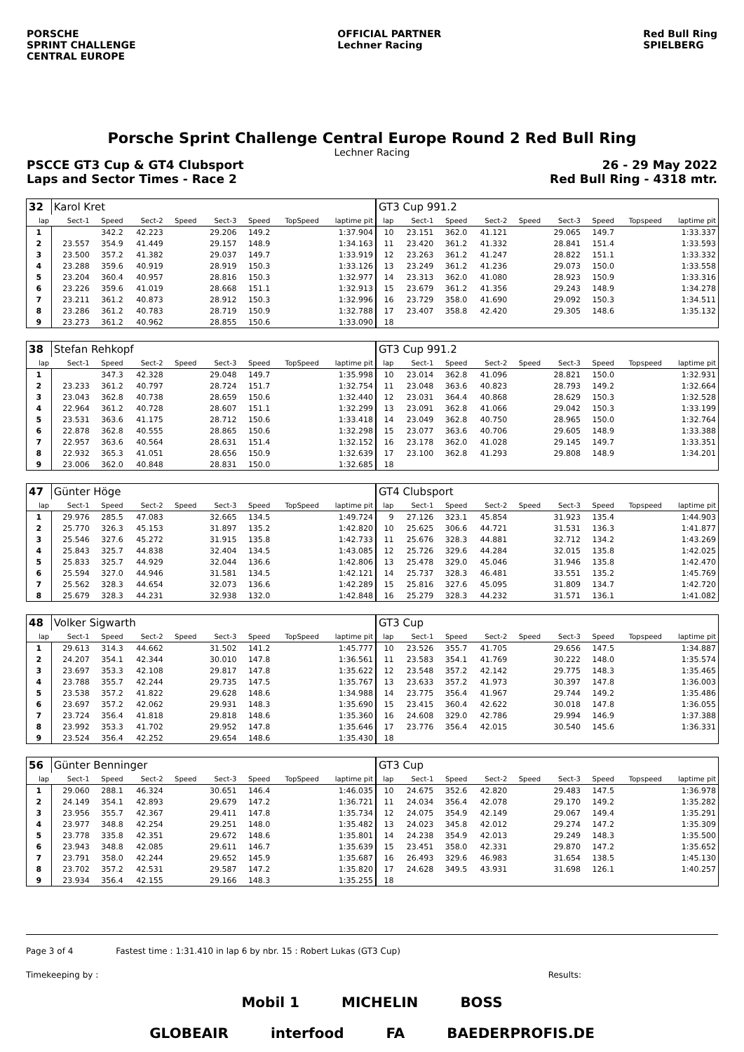PORSCHE
SPRINT CHALLENGE
CENTRAL EUROPE
OFFICIAL PARTNER
Lechner Racing
Red Bull Ring
SPIELBERG
Porsche Sprint Challenge Central Europe Round 2 Red Bull Ring
Lechner Racing
PSCCE GT3 Cup & GT4 Clubsport 26 - 29 May 2022
Laps and Sector Times - Race 2 Red Bull Ring - 4318 mtr.
| 32 | Karol Kret | | | | | | | | GT3 Cup 991.2 | | | | | | | | |
| lap | Sect-1 | Speed | Sect-2 | Speed | Sect-3 | Speed | TopSpeed | laptime pit | lap | Sect-1 | Speed | Sect-2 | Speed | Sect-3 | Speed | Topspeed | laptime pit |
| 1 | | 342.2 | 42.223 | | 29.206 | 149.2 | | 1:37.904 | 10 | 23.151 | 362.0 | 41.121 | | 29.065 | 149.7 | | 1:33.337 |
| 2 | 23.557 | 354.9 | 41.449 | | 29.157 | 148.9 | | 1:34.163 | 11 | 23.420 | 361.2 | 41.332 | | 28.841 | 151.4 | | 1:33.593 |
| 3 | 23.500 | 357.2 | 41.382 | | 29.037 | 149.7 | | 1:33.919 | 12 | 23.263 | 361.2 | 41.247 | | 28.822 | 151.1 | | 1:33.332 |
| 4 | 23.288 | 359.6 | 40.919 | | 28.919 | 150.3 | | 1:33.126 | 13 | 23.249 | 361.2 | 41.236 | | 29.073 | 150.0 | | 1:33.558 |
| 5 | 23.204 | 360.4 | 40.957 | | 28.816 | 150.3 | | 1:32.977 | 14 | 23.313 | 362.0 | 41.080 | | 28.923 | 150.9 | | 1:33.316 |
| 6 | 23.226 | 359.6 | 41.019 | | 28.668 | 151.1 | | 1:32.913 | 15 | 23.679 | 361.2 | 41.356 | | 29.243 | 148.9 | | 1:34.278 |
| 7 | 23.211 | 361.2 | 40.873 | | 28.912 | 150.3 | | 1:32.996 | 16 | 23.729 | 358.0 | 41.690 | | 29.092 | 150.3 | | 1:34.511 |
| 8 | 23.286 | 361.2 | 40.783 | | 28.719 | 150.9 | | 1:32.788 | 17 | 23.407 | 358.8 | 42.420 | | 29.305 | 148.6 | | 1:35.132 |
| 9 | 23.273 | 361.2 | 40.962 | | 28.855 | 150.6 | | 1:33.090 | 18 | | | | | | | | |
| 38 | Stefan Rehkopf | | | | | | | | GT3 Cup 991.2 | | | | | | | | |
| lap | Sect-1 | Speed | Sect-2 | Speed | Sect-3 | Speed | TopSpeed | laptime pit | lap | Sect-1 | Speed | Sect-2 | Speed | Sect-3 | Speed | Topspeed | laptime pit |
| 1 | | 347.3 | 42.328 | | 29.048 | 149.7 | | 1:35.998 | 10 | 23.014 | 362.8 | 41.096 | | 28.821 | 150.0 | | 1:32.931 |
| 2 | 23.233 | 361.2 | 40.797 | | 28.724 | 151.7 | | 1:32.754 | 11 | 23.048 | 363.6 | 40.823 | | 28.793 | 149.2 | | 1:32.664 |
| 3 | 23.043 | 362.8 | 40.738 | | 28.659 | 150.6 | | 1:32.440 | 12 | 23.031 | 364.4 | 40.868 | | 28.629 | 150.3 | | 1:32.528 |
| 4 | 22.964 | 361.2 | 40.728 | | 28.607 | 151.1 | | 1:32.299 | 13 | 23.091 | 362.8 | 41.066 | | 29.042 | 150.3 | | 1:33.199 |
| 5 | 23.531 | 363.6 | 41.175 | | 28.712 | 150.6 | | 1:33.418 | 14 | 23.049 | 362.8 | 40.750 | | 28.965 | 150.0 | | 1:32.764 |
| 6 | 22.878 | 362.8 | 40.555 | | 28.865 | 150.6 | | 1:32.298 | 15 | 23.077 | 363.6 | 40.706 | | 29.605 | 148.9 | | 1:33.388 |
| 7 | 22.957 | 363.6 | 40.564 | | 28.631 | 151.4 | | 1:32.152 | 16 | 23.178 | 362.0 | 41.028 | | 29.145 | 149.7 | | 1:33.351 |
| 8 | 22.932 | 365.3 | 41.051 | | 28.656 | 150.9 | | 1:32.639 | 17 | 23.100 | 362.8 | 41.293 | | 29.808 | 148.9 | | 1:34.201 |
| 9 | 23.006 | 362.0 | 40.848 | | 28.831 | 150.0 | | 1:32.685 | 18 | | | | | | | | |
| 47 | Günter Höge | | | | | | | | GT4 Clubsport | | | | | | | | |
| lap | Sect-1 | Speed | Sect-2 | Speed | Sect-3 | Speed | TopSpeed | laptime pit | lap | Sect-1 | Speed | Sect-2 | Speed | Sect-3 | Speed | Topspeed | laptime pit |
| 1 | 29.976 | 285.5 | 47.083 | | 32.665 | 134.5 | | 1:49.724 | 9 | 27.126 | 323.1 | 45.854 | | 31.923 | 135.4 | | 1:44.903 |
| 2 | 25.770 | 326.3 | 45.153 | | 31.897 | 135.2 | | 1:42.820 | 10 | 25.625 | 306.6 | 44.721 | | 31.531 | 136.3 | | 1:41.877 |
| 3 | 25.546 | 327.6 | 45.272 | | 31.915 | 135.8 | | 1:42.733 | 11 | 25.676 | 328.3 | 44.881 | | 32.712 | 134.2 | | 1:43.269 |
| 4 | 25.843 | 325.7 | 44.838 | | 32.404 | 134.5 | | 1:43.085 | 12 | 25.726 | 329.6 | 44.284 | | 32.015 | 135.8 | | 1:42.025 |
| 5 | 25.833 | 325.7 | 44.929 | | 32.044 | 136.6 | | 1:42.806 | 13 | 25.478 | 329.0 | 45.046 | | 31.946 | 135.8 | | 1:42.470 |
| 6 | 25.594 | 327.0 | 44.946 | | 31.581 | 134.5 | | 1:42.121 | 14 | 25.737 | 328.3 | 46.481 | | 33.551 | 135.2 | | 1:45.769 |
| 7 | 25.562 | 328.3 | 44.654 | | 32.073 | 136.6 | | 1:42.289 | 15 | 25.816 | 327.6 | 45.095 | | 31.809 | 134.7 | | 1:42.720 |
| 8 | 25.679 | 328.3 | 44.231 | | 32.938 | 132.0 | | 1:42.848 | 16 | 25.279 | 328.3 | 44.232 | | 31.571 | 136.1 | | 1:41.082 |
| 48 | Volker Sigwarth | | | | | | | | GT3 Cup | | | | | | | | |
| lap | Sect-1 | Speed | Sect-2 | Speed | Sect-3 | Speed | TopSpeed | laptime pit | lap | Sect-1 | Speed | Sect-2 | Speed | Sect-3 | Speed | Topspeed | laptime pit |
| 1 | 29.613 | 314.3 | 44.662 | | 31.502 | 141.2 | | 1:45.777 | 10 | 23.526 | 355.7 | 41.705 | | 29.656 | 147.5 | | 1:34.887 |
| 2 | 24.207 | 354.1 | 42.344 | | 30.010 | 147.8 | | 1:36.561 | 11 | 23.583 | 354.1 | 41.769 | | 30.222 | 148.0 | | 1:35.574 |
| 3 | 23.697 | 353.3 | 42.108 | | 29.817 | 147.8 | | 1:35.622 | 12 | 23.548 | 357.2 | 42.142 | | 29.775 | 148.3 | | 1:35.465 |
| 4 | 23.788 | 355.7 | 42.244 | | 29.735 | 147.5 | | 1:35.767 | 13 | 23.633 | 357.2 | 41.973 | | 30.397 | 147.8 | | 1:36.003 |
| 5 | 23.538 | 357.2 | 41.822 | | 29.628 | 148.6 | | 1:34.988 | 14 | 23.775 | 356.4 | 41.967 | | 29.744 | 149.2 | | 1:35.486 |
| 6 | 23.697 | 357.2 | 42.062 | | 29.931 | 148.3 | | 1:35.690 | 15 | 23.415 | 360.4 | 42.622 | | 30.018 | 147.8 | | 1:36.055 |
| 7 | 23.724 | 356.4 | 41.818 | | 29.818 | 148.6 | | 1:35.360 | 16 | 24.608 | 329.0 | 42.786 | | 29.994 | 146.9 | | 1:37.388 |
| 8 | 23.992 | 353.3 | 41.702 | | 29.952 | 147.8 | | 1:35.646 | 17 | 23.776 | 356.4 | 42.015 | | 30.540 | 145.6 | | 1:36.331 |
| 9 | 23.524 | 356.4 | 42.252 | | 29.654 | 148.6 | | 1:35.430 | 18 | | | | | | | | |
| 56 | Günter Benninger | | | | | | | | GT3 Cup | | | | | | | | |
| lap | Sect-1 | Speed | Sect-2 | Speed | Sect-3 | Speed | TopSpeed | laptime pit | lap | Sect-1 | Speed | Sect-2 | Speed | Sect-3 | Speed | Topspeed | laptime pit |
| 1 | 29.060 | 288.1 | 46.324 | | 30.651 | 146.4 | | 1:46.035 | 10 | 24.675 | 352.6 | 42.820 | | 29.483 | 147.5 | | 1:36.978 |
| 2 | 24.149 | 354.1 | 42.893 | | 29.679 | 147.2 | | 1:36.721 | 11 | 24.034 | 356.4 | 42.078 | | 29.170 | 149.2 | | 1:35.282 |
| 3 | 23.956 | 355.7 | 42.367 | | 29.411 | 147.8 | | 1:35.734 | 12 | 24.075 | 354.9 | 42.149 | | 29.067 | 149.4 | | 1:35.291 |
| 4 | 23.977 | 348.8 | 42.254 | | 29.251 | 148.0 | | 1:35.482 | 13 | 24.023 | 345.8 | 42.012 | | 29.274 | 147.2 | | 1:35.309 |
| 5 | 23.778 | 335.8 | 42.351 | | 29.672 | 148.6 | | 1:35.801 | 14 | 24.238 | 354.9 | 42.013 | | 29.249 | 148.3 | | 1:35.500 |
| 6 | 23.943 | 348.8 | 42.085 | | 29.611 | 146.7 | | 1:35.639 | 15 | 23.451 | 358.0 | 42.331 | | 29.870 | 147.2 | | 1:35.652 |
| 7 | 23.791 | 358.0 | 42.244 | | 29.652 | 145.9 | | 1:35.687 | 16 | 26.493 | 329.6 | 46.983 | | 31.654 | 138.5 | | 1:45.130 |
| 8 | 23.702 | 357.2 | 42.531 | | 29.587 | 147.2 | | 1:35.820 | 17 | 24.628 | 349.5 | 43.931 | | 31.698 | 126.1 | | 1:40.257 |
| 9 | 23.934 | 356.4 | 42.155 | | 29.166 | 148.3 | | 1:35.255 | 18 | | | | | | | | |
Page 3 of 4 Fastest time : 1:31.410 in lap 6 by nbr. 15 : Robert Lukas (GT3 Cup)
Timekeeping by : Results:
Mobil 1 MICHELIN BOSS
GLOBEAIR interfood FA BAEDERPROFIS.DE